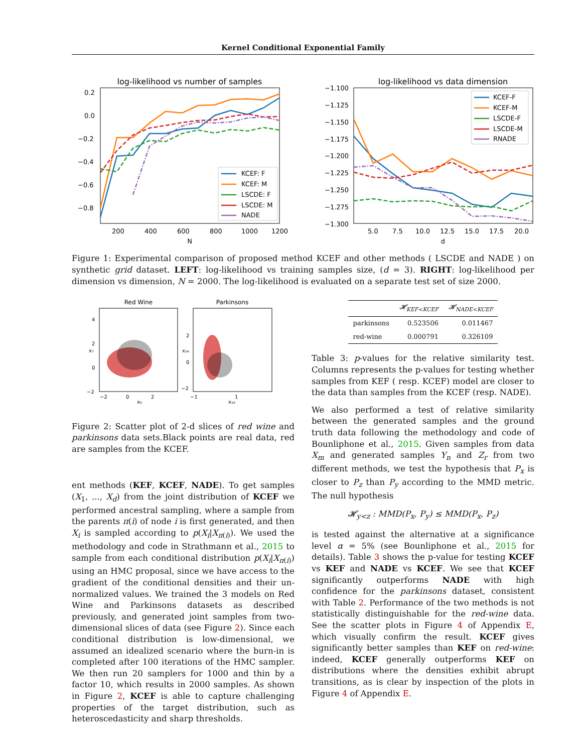Kernel Conditional Exponential Family
log-likelihood vs number of samples
0.2
0.0
−0.2
−0.4
−0.6
−0.8
200
400
600
800
1000
1200
N
KCEF: F
KCEF: M
LSCDE: F
LSCDE: M
NADE
log-likelihood vs data dimension
−1.100
−1.125
−1.150
−1.175
−1.200
−1.225
−1.250
−1.275
−1.300
5.0
7.5
10.0
12.5
15.0
17.5
20.0
d
KCEF-F
KCEF-M
LSCDE-F
LSCDE-M
RNADE
Figure 1: Experimental comparison of proposed method KCEF and other methods ( LSCDE and NADE ) on synthetic grid dataset. LEFT: log-likelihood vs training samples size, (d = 3). RIGHT: log-likelihood per dimension vs dimension, N = 2000. The log-likelihood is evaluated on a separate test set of size 2000.
Red Wine
4
2
0
−2
−2
0
2
x₆
x₇
Parkinsons
2
0
−2
−1
1
x₁₅
x₁₆
Figure 2: Scatter plot of 2-d slices of red wine and parkinsons data sets.Black points are real data, red are samples from the KCEF.
ent methods (KEF, KCEF, NADE). To get samples (X<sub>1</sub>, ..., X<sub>d</sub>) from the joint distribution of KCEF we performed ancestral sampling, where a sample from the parents π(i) of node i is first generated, and then X<sub>i</sub> is sampled according to p(X<sub>i</sub>|X<sub>π(i)</sub>). We used the methodology and code in Strathmann et al., 2015 to sample from each conditional distribution p(X<sub>i</sub>|X<sub>π(i)</sub>) using an HMC proposal, since we have access to the gradient of the conditional densities and their un-normalized values. We trained the 3 models on Red Wine and Parkinsons datasets as described previously, and generated joint samples from two-dimensional slices of data (see Figure 2). Since each conditional distribution is low-dimensional, we assumed an idealized scenario where the burn-in is completed after 100 iterations of the HMC sampler. We then run 20 samplers for 1000 and thin by a factor 10, which results in 2000 samples. As shown in Figure 2, KCEF is able to capture challenging properties of the target distribution, such as heteroscedasticity and sharp thresholds.
| | 𝓗<sub>KEF<KCEF</sub> | 𝓗<sub>NADE<KCEF</sub> |
| --- | --- | --- |
| parkinsons | 0.523506 | 0.011467 |
| red-wine | 0.000791 | 0.326109 |
Table 3: p-values for the relative similarity test. Columns represents the p-values for testing whether samples from KEF ( resp. KCEF) model are closer to the data than samples from the KCEF (resp. NADE).
We also performed a test of relative similarity between the generated samples and the ground truth data following the methodology and code of Bounliphone et al., 2015. Given samples from data X<sub>m</sub> and generated samples Y<sub>n</sub> and Z<sub>r</sub> from two different methods, we test the hypothesis that P<sub>x</sub> is closer to P<sub>z</sub> than P<sub>y</sub> according to the MMD metric. The null hypothesis
𝓗<sub>y<z</sub> : MMD(P<sub>x</sub>, P<sub>y</sub>) ≤ MMD(P<sub>x</sub>, P<sub>z</sub>)
is tested against the alternative at a significance level α = 5% (see Bounliphone et al., 2015 for details). Table 3 shows the p-value for testing KCEF vs KEF and NADE vs KCEF. We see that KCEF significantly outperforms NADE with high confidence for the parkinsons dataset, consistent with Table 2. Performance of the two methods is not statistically distinguishable for the red-wine data. See the scatter plots in Figure 4 of Appendix E, which visually confirm the result. KCEF gives significantly better samples than KEF on red-wine: indeed, KCEF generally outperforms KEF on distributions where the densities exhibit abrupt transitions, as is clear by inspection of the plots in Figure 4 of Appendix E.